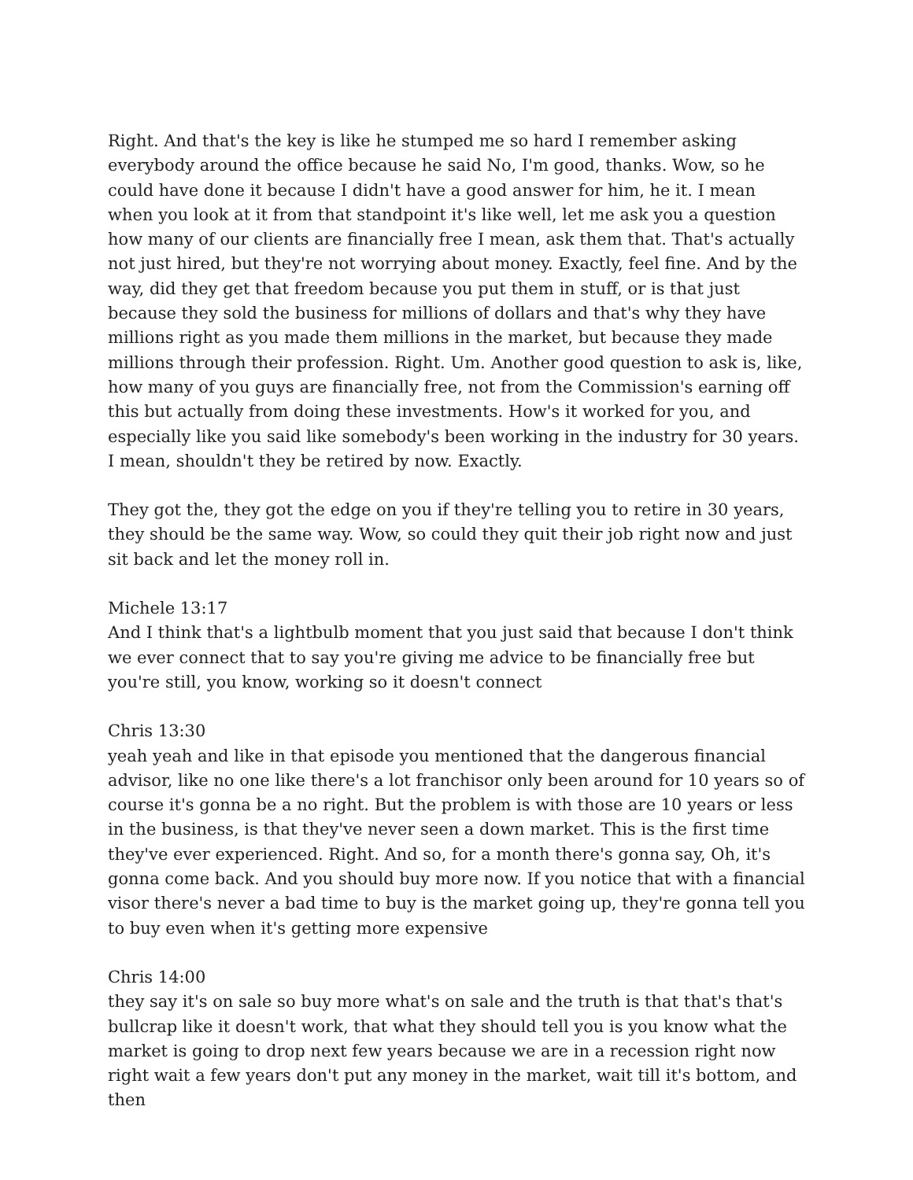Right. And that's the key is like he stumped me so hard I remember asking everybody around the office because he said No, I'm good, thanks. Wow, so he could have done it because I didn't have a good answer for him, he it. I mean when you look at it from that standpoint it's like well, let me ask you a question how many of our clients are financially free I mean, ask them that. That's actually not just hired, but they're not worrying about money. Exactly, feel fine. And by the way, did they get that freedom because you put them in stuff, or is that just because they sold the business for millions of dollars and that's why they have millions right as you made them millions in the market, but because they made millions through their profession. Right. Um. Another good question to ask is, like, how many of you guys are financially free, not from the Commission's earning off this but actually from doing these investments. How's it worked for you, and especially like you said like somebody's been working in the industry for 30 years. I mean, shouldn't they be retired by now. Exactly.
They got the, they got the edge on you if they're telling you to retire in 30 years, they should be the same way. Wow, so could they quit their job right now and just sit back and let the money roll in.
Michele 13:17
And I think that's a lightbulb moment that you just said that because I don't think we ever connect that to say you're giving me advice to be financially free but you're still, you know, working so it doesn't connect
Chris 13:30
yeah yeah and like in that episode you mentioned that the dangerous financial advisor, like no one like there's a lot franchisor only been around for 10 years so of course it's gonna be a no right. But the problem is with those are 10 years or less in the business, is that they've never seen a down market. This is the first time they've ever experienced. Right. And so, for a month there's gonna say, Oh, it's gonna come back. And you should buy more now. If you notice that with a financial visor there's never a bad time to buy is the market going up, they're gonna tell you to buy even when it's getting more expensive
Chris 14:00
they say it's on sale so buy more what's on sale and the truth is that that's that's bullcrap like it doesn't work, that what they should tell you is you know what the market is going to drop next few years because we are in a recession right now right wait a few years don't put any money in the market, wait till it's bottom, and then